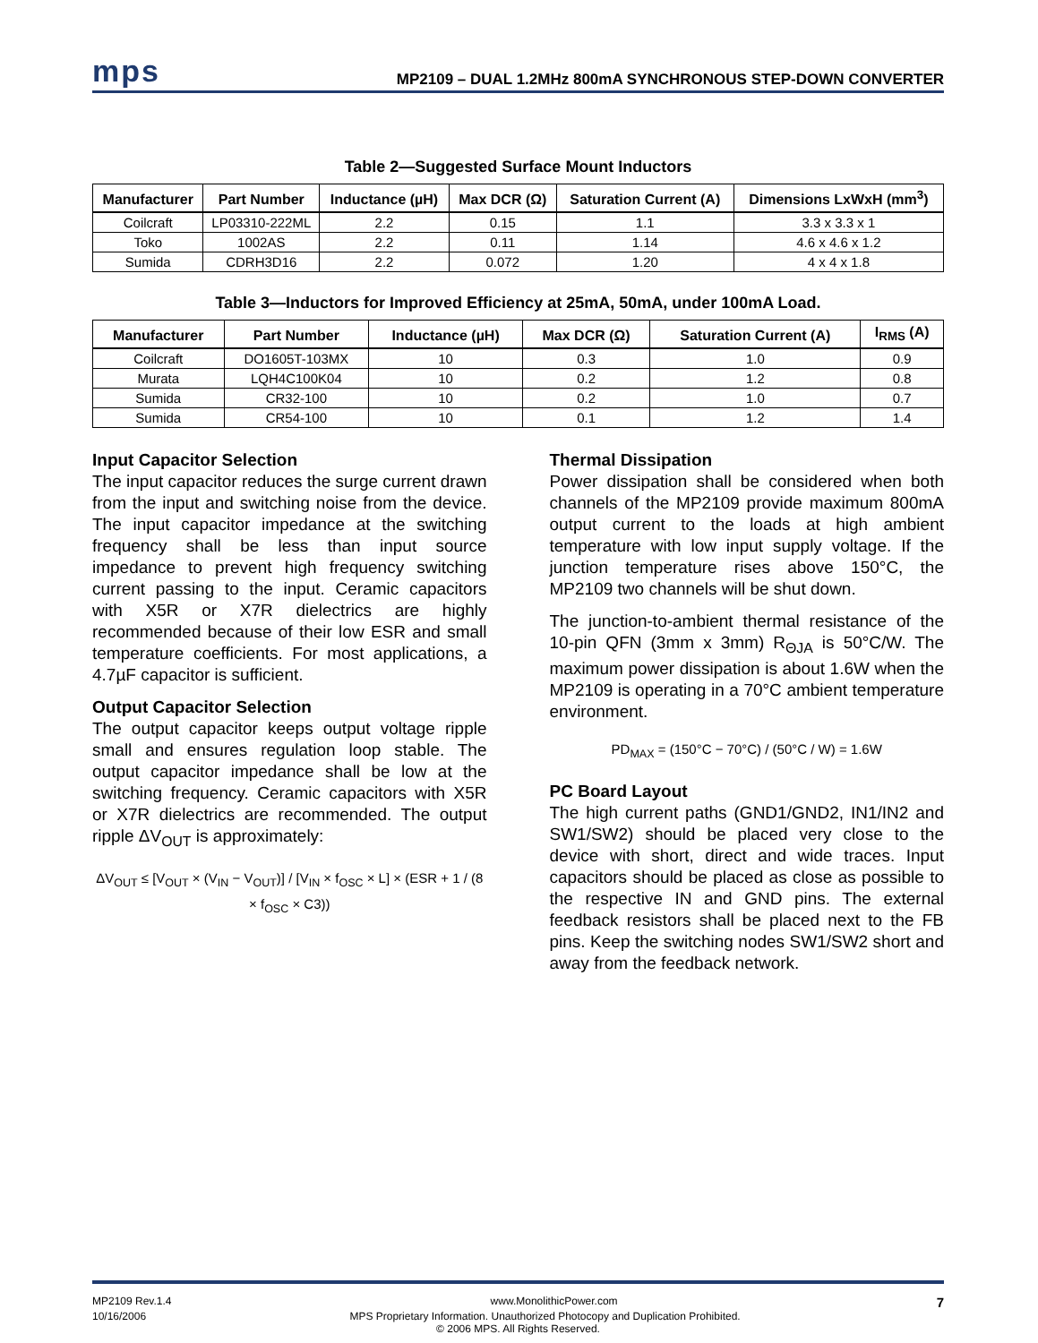mps
MP2109 – DUAL 1.2MHz 800mA SYNCHRONOUS STEP-DOWN CONVERTER
Table 2—Suggested Surface Mount Inductors
| Manufacturer | Part Number | Inductance (µH) | Max DCR (Ω) | Saturation Current (A) | Dimensions LxWxH (mm<sup>3</sup>) |
| --- | --- | --- | --- | --- | --- |
| Coilcraft | LP03310-222ML | 2.2 | 0.15 | 1.1 | 3.3 x 3.3 x 1 |
| Toko | 1002AS | 2.2 | 0.11 | 1.14 | 4.6 x 4.6 x 1.2 |
| Sumida | CDRH3D16 | 2.2 | 0.072 | 1.20 | 4 x 4 x 1.8 |
Table 3—Inductors for Improved Efficiency at 25mA, 50mA, under 100mA Load.
| Manufacturer | Part Number | Inductance (µH) | Max DCR (Ω) | Saturation Current (A) | I<sub>RMS</sub> (A) |
| --- | --- | --- | --- | --- | --- |
| Coilcraft | DO1605T-103MX | 10 | 0.3 | 1.0 | 0.9 |
| Murata | LQH4C100K04 | 10 | 0.2 | 1.2 | 0.8 |
| Sumida | CR32-100 | 10 | 0.2 | 1.0 | 0.7 |
| Sumida | CR54-100 | 10 | 0.1 | 1.2 | 1.4 |
Input Capacitor Selection
The input capacitor reduces the surge current drawn from the input and switching noise from the device. The input capacitor impedance at the switching frequency shall be less than input source impedance to prevent high frequency switching current passing to the input. Ceramic capacitors with X5R or X7R dielectrics are highly recommended because of their low ESR and small temperature coefficients. For most applications, a 4.7µF capacitor is sufficient.
Output Capacitor Selection
The output capacitor keeps output voltage ripple small and ensures regulation loop stable. The output capacitor impedance shall be low at the switching frequency. Ceramic capacitors with X5R or X7R dielectrics are recommended. The output ripple ΔV<sub>OUT</sub> is approximately:
ΔV<sub>OUT</sub> ≤ [V<sub>OUT</sub> × (V<sub>IN</sub> − V<sub>OUT</sub>)] / [V<sub>IN</sub> × f<sub>OSC</sub> × L] × (ESR + 1 / (8 × f<sub>OSC</sub> × C3))
Thermal Dissipation
Power dissipation shall be considered when both channels of the MP2109 provide maximum 800mA output current to the loads at high ambient temperature with low input supply voltage. If the junction temperature rises above 150°C, the MP2109 two channels will be shut down.
The junction-to-ambient thermal resistance of the 10-pin QFN (3mm x 3mm) R<sub>ΘJA</sub> is 50°C/W. The maximum power dissipation is about 1.6W when the MP2109 is operating in a 70°C ambient temperature environment.
PD<sub>MAX</sub> = (150°C − 70°C) / (50°C / W) = 1.6W
PC Board Layout
The high current paths (GND1/GND2, IN1/IN2 and SW1/SW2) should be placed very close to the device with short, direct and wide traces. Input capacitors should be placed as close as possible to the respective IN and GND pins. The external feedback resistors shall be placed next to the FB pins. Keep the switching nodes SW1/SW2 short and away from the feedback network.
MP2109 Rev.1.4 www.MonolithicPower.com 7
10/16/2006 MPS Proprietary Information. Unauthorized Photocopy and Duplication Prohibited.
© 2006 MPS. All Rights Reserved.